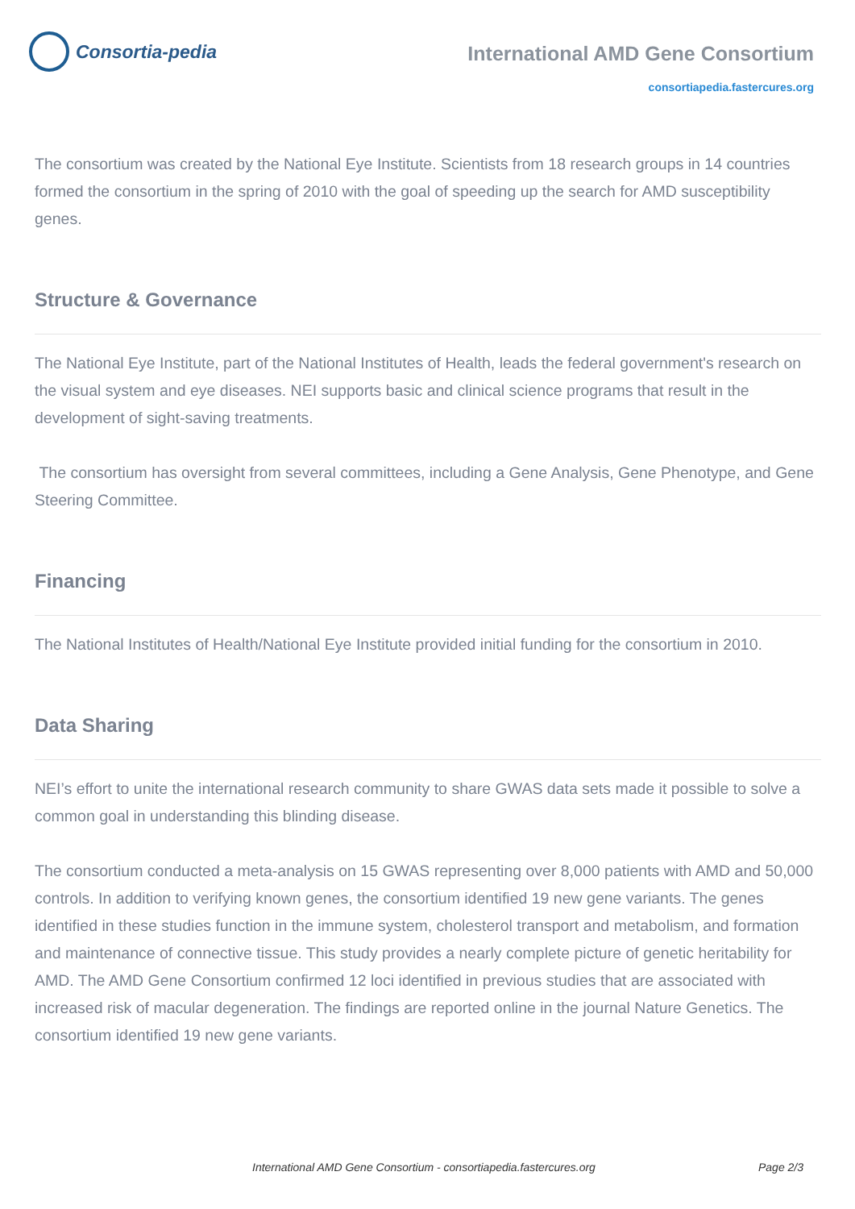Consortia-pedia
International AMD Gene Consortium
consortiapedia.fastercures.org
The consortium was created by the National Eye Institute. Scientists from 18 research groups in 14 countries formed the consortium in the spring of 2010 with the goal of speeding up the search for AMD susceptibility genes.
Structure & Governance
The National Eye Institute, part of the National Institutes of Health, leads the federal government's research on the visual system and eye diseases. NEI supports basic and clinical science programs that result in the development of sight-saving treatments.
The consortium has oversight from several committees, including a Gene Analysis, Gene Phenotype, and Gene Steering Committee.
Financing
The National Institutes of Health/National Eye Institute provided initial funding for the consortium in 2010.
Data Sharing
NEI’s effort to unite the international research community to share GWAS data sets made it possible to solve a common goal in understanding this blinding disease.
The consortium conducted a meta-analysis on 15 GWAS representing over 8,000 patients with AMD and 50,000 controls. In addition to verifying known genes, the consortium identified 19 new gene variants. The genes identified in these studies function in the immune system, cholesterol transport and metabolism, and formation and maintenance of connective tissue. This study provides a nearly complete picture of genetic heritability for AMD. The AMD Gene Consortium confirmed 12 loci identified in previous studies that are associated with increased risk of macular degeneration. The findings are reported online in the journal Nature Genetics. The consortium identified 19 new gene variants.
International AMD Gene Consortium - consortiapedia.fastercures.org Page 2/3